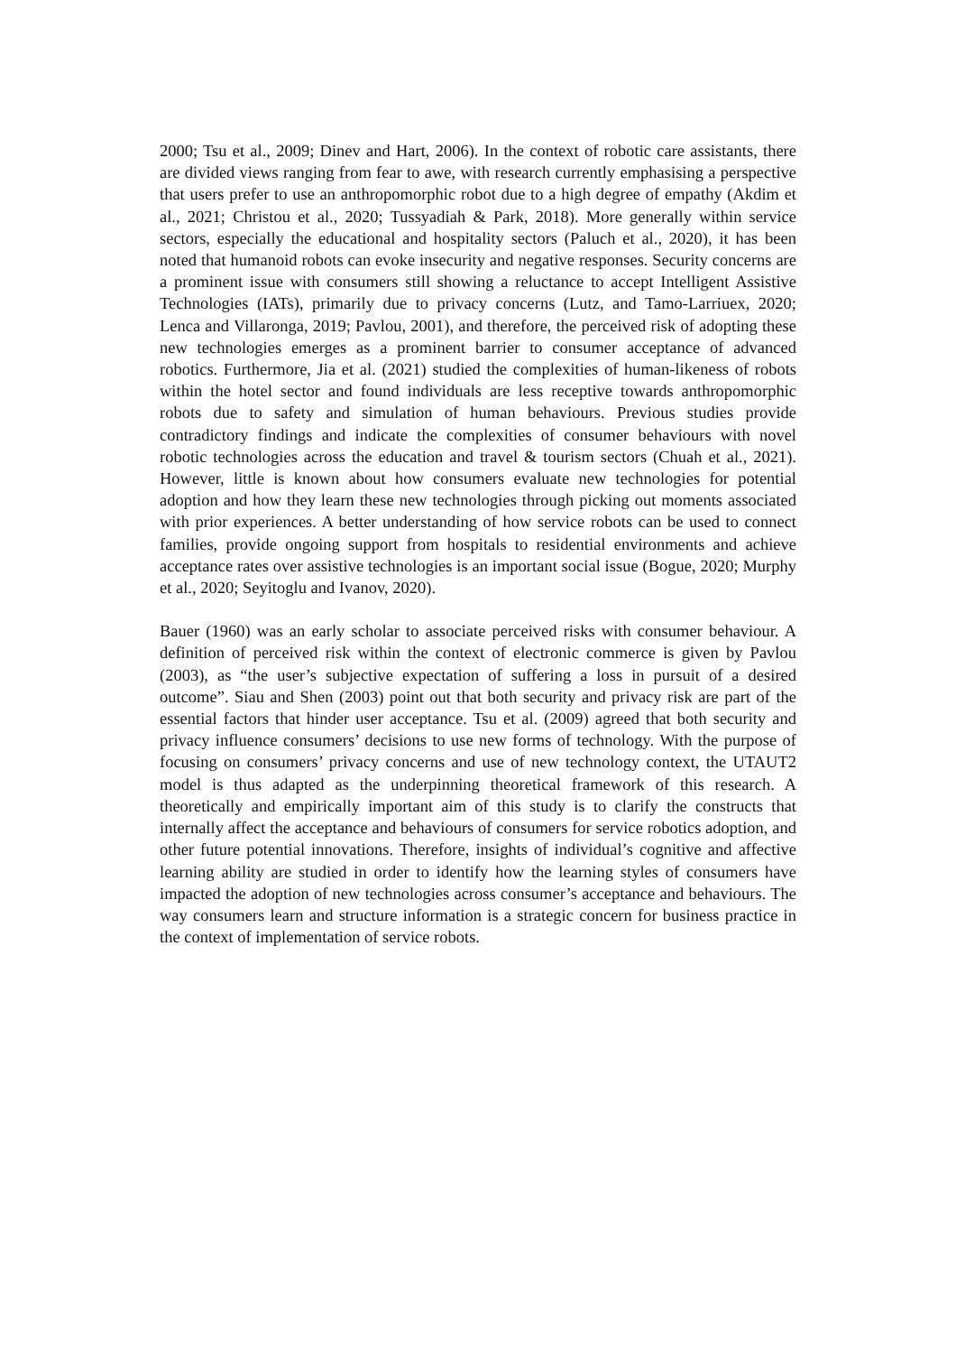2000; Tsu et al., 2009; Dinev and Hart, 2006). In the context of robotic care assistants, there are divided views ranging from fear to awe, with research currently emphasising a perspective that users prefer to use an anthropomorphic robot due to a high degree of empathy (Akdim et al., 2021; Christou et al., 2020; Tussyadiah & Park, 2018). More generally within service sectors, especially the educational and hospitality sectors (Paluch et al., 2020), it has been noted that humanoid robots can evoke insecurity and negative responses. Security concerns are a prominent issue with consumers still showing a reluctance to accept Intelligent Assistive Technologies (IATs), primarily due to privacy concerns (Lutz, and Tamo-Larriuex, 2020; Lenca and Villaronga, 2019; Pavlou, 2001), and therefore, the perceived risk of adopting these new technologies emerges as a prominent barrier to consumer acceptance of advanced robotics. Furthermore, Jia et al. (2021) studied the complexities of human-likeness of robots within the hotel sector and found individuals are less receptive towards anthropomorphic robots due to safety and simulation of human behaviours. Previous studies provide contradictory findings and indicate the complexities of consumer behaviours with novel robotic technologies across the education and travel & tourism sectors (Chuah et al., 2021). However, little is known about how consumers evaluate new technologies for potential adoption and how they learn these new technologies through picking out moments associated with prior experiences. A better understanding of how service robots can be used to connect families, provide ongoing support from hospitals to residential environments and achieve acceptance rates over assistive technologies is an important social issue (Bogue, 2020; Murphy et al., 2020; Seyitoglu and Ivanov, 2020).
Bauer (1960) was an early scholar to associate perceived risks with consumer behaviour. A definition of perceived risk within the context of electronic commerce is given by Pavlou (2003), as “the user’s subjective expectation of suffering a loss in pursuit of a desired outcome”. Siau and Shen (2003) point out that both security and privacy risk are part of the essential factors that hinder user acceptance. Tsu et al. (2009) agreed that both security and privacy influence consumers’ decisions to use new forms of technology. With the purpose of focusing on consumers’ privacy concerns and use of new technology context, the UTAUT2 model is thus adapted as the underpinning theoretical framework of this research. A theoretically and empirically important aim of this study is to clarify the constructs that internally affect the acceptance and behaviours of consumers for service robotics adoption, and other future potential innovations. Therefore, insights of individual’s cognitive and affective learning ability are studied in order to identify how the learning styles of consumers have impacted the adoption of new technologies across consumer’s acceptance and behaviours. The way consumers learn and structure information is a strategic concern for business practice in the context of implementation of service robots.